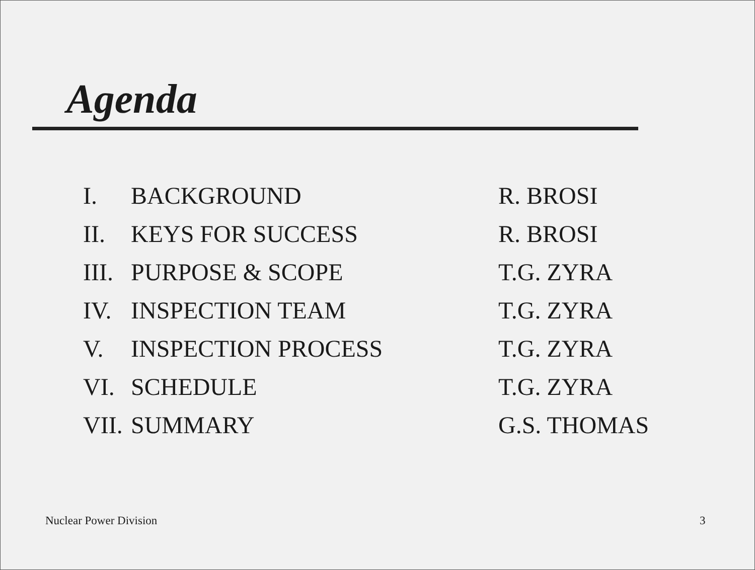Agenda
| I. | BACKGROUND | R. BROSI |
| II. | KEYS FOR SUCCESS | R. BROSI |
| III. | PURPOSE & SCOPE | T.G. ZYRA |
| IV. | INSPECTION TEAM | T.G. ZYRA |
| V. | INSPECTION PROCESS | T.G. ZYRA |
| VI. | SCHEDULE | T.G. ZYRA |
| VII. | SUMMARY | G.S. THOMAS |
Nuclear Power Division 3